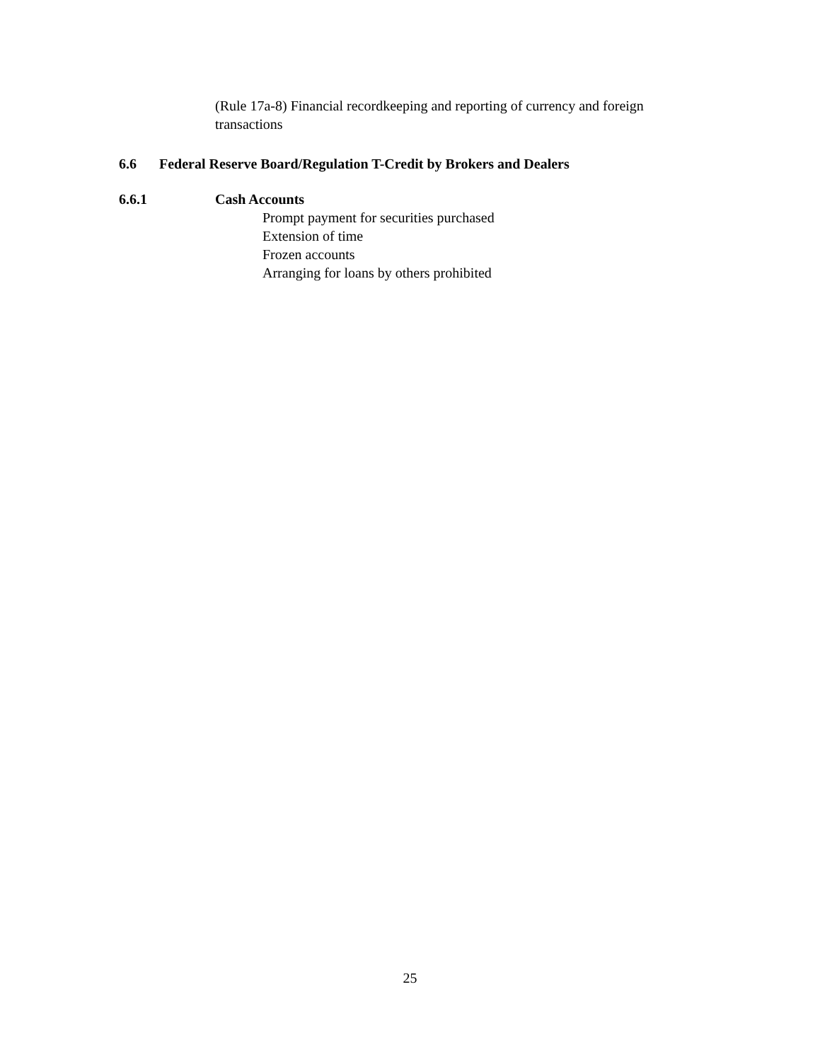(Rule 17a-8) Financial recordkeeping and reporting of currency and foreign transactions
6.6 Federal Reserve Board/Regulation T-Credit by Brokers and Dealers
6.6.1 Cash Accounts
Prompt payment for securities purchased
Extension of time
Frozen accounts
Arranging for loans by others prohibited
25